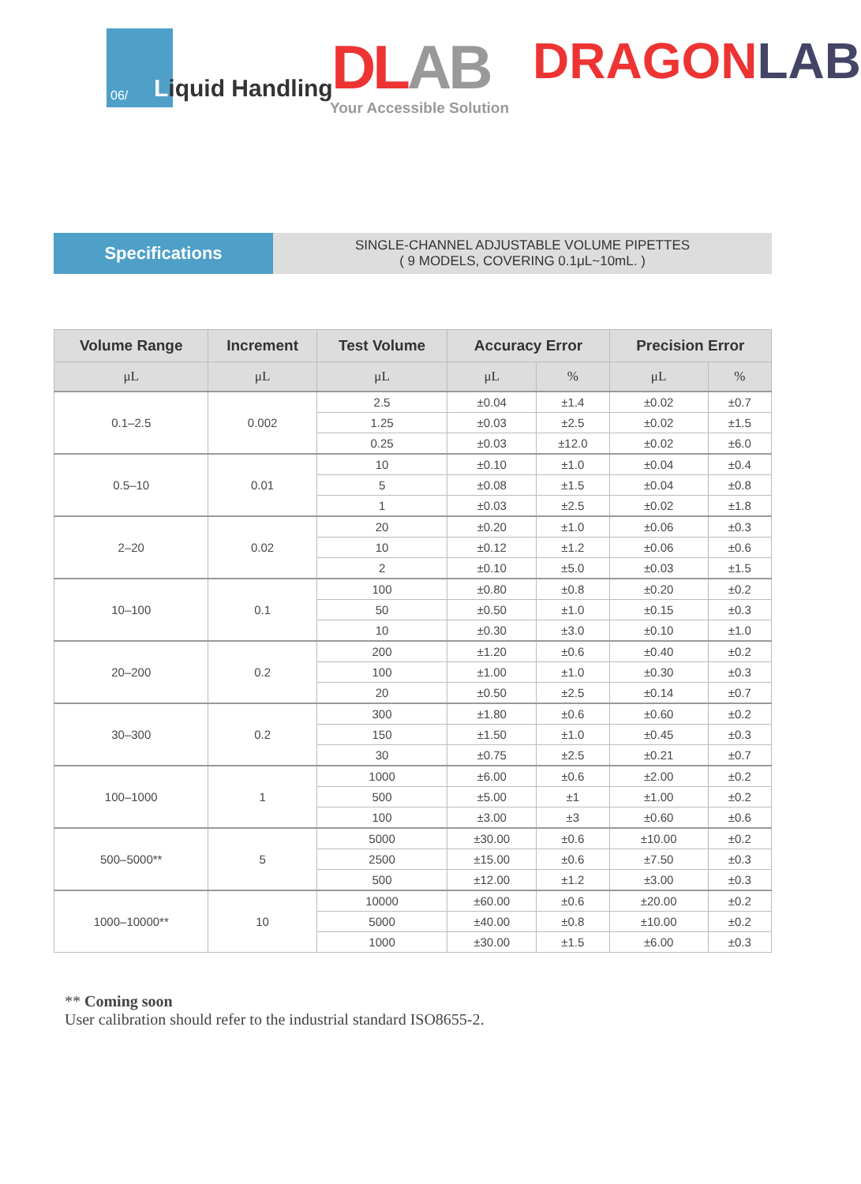06/ Liquid Handling DLAB
Your Accessible Solution
DRAGONLAB
Specifications
SINGLE-CHANNEL ADJUSTABLE VOLUME PIPETTES
( 9 MODELS, COVERING 0.1μL~10mL. )
| Volume Range | Increment | Test Volume | Accuracy Error | | Precision Error | |
| --- | --- | --- | --- | --- | --- | --- |
| μL | μL | μL | μL | % | μL | % |
| 0.1–2.5 | 0.002 | 2.5 | ±0.04 | ±1.4 | ±0.02 | ±0.7 |
| | | 1.25 | ±0.03 | ±2.5 | ±0.02 | ±1.5 |
| | | 0.25 | ±0.03 | ±12.0 | ±0.02 | ±6.0 |
| 0.5–10 | 0.01 | 10 | ±0.10 | ±1.0 | ±0.04 | ±0.4 |
| | | 5 | ±0.08 | ±1.5 | ±0.04 | ±0.8 |
| | | 1 | ±0.03 | ±2.5 | ±0.02 | ±1.8 |
| 2–20 | 0.02 | 20 | ±0.20 | ±1.0 | ±0.06 | ±0.3 |
| | | 10 | ±0.12 | ±1.2 | ±0.06 | ±0.6 |
| | | 2 | ±0.10 | ±5.0 | ±0.03 | ±1.5 |
| 10–100 | 0.1 | 100 | ±0.80 | ±0.8 | ±0.20 | ±0.2 |
| | | 50 | ±0.50 | ±1.0 | ±0.15 | ±0.3 |
| | | 10 | ±0.30 | ±3.0 | ±0.10 | ±1.0 |
| 20–200 | 0.2 | 200 | ±1.20 | ±0.6 | ±0.40 | ±0.2 |
| | | 100 | ±1.00 | ±1.0 | ±0.30 | ±0.3 |
| | | 20 | ±0.50 | ±2.5 | ±0.14 | ±0.7 |
| 30–300 | 0.2 | 300 | ±1.80 | ±0.6 | ±0.60 | ±0.2 |
| | | 150 | ±1.50 | ±1.0 | ±0.45 | ±0.3 |
| | | 30 | ±0.75 | ±2.5 | ±0.21 | ±0.7 |
| 100–1000 | 1 | 1000 | ±6.00 | ±0.6 | ±2.00 | ±0.2 |
| | | 500 | ±5.00 | ±1 | ±1.00 | ±0.2 |
| | | 100 | ±3.00 | ±3 | ±0.60 | ±0.6 |
| 500–5000** | 5 | 5000 | ±30.00 | ±0.6 | ±10.00 | ±0.2 |
| | | 2500 | ±15.00 | ±0.6 | ±7.50 | ±0.3 |
| | | 500 | ±12.00 | ±1.2 | ±3.00 | ±0.3 |
| 1000–10000** | 10 | 10000 | ±60.00 | ±0.6 | ±20.00 | ±0.2 |
| | | 5000 | ±40.00 | ±0.8 | ±10.00 | ±0.2 |
| | | 1000 | ±30.00 | ±1.5 | ±6.00 | ±0.3 |
** Coming soon
User calibration should refer to the industrial standard ISO8655-2.